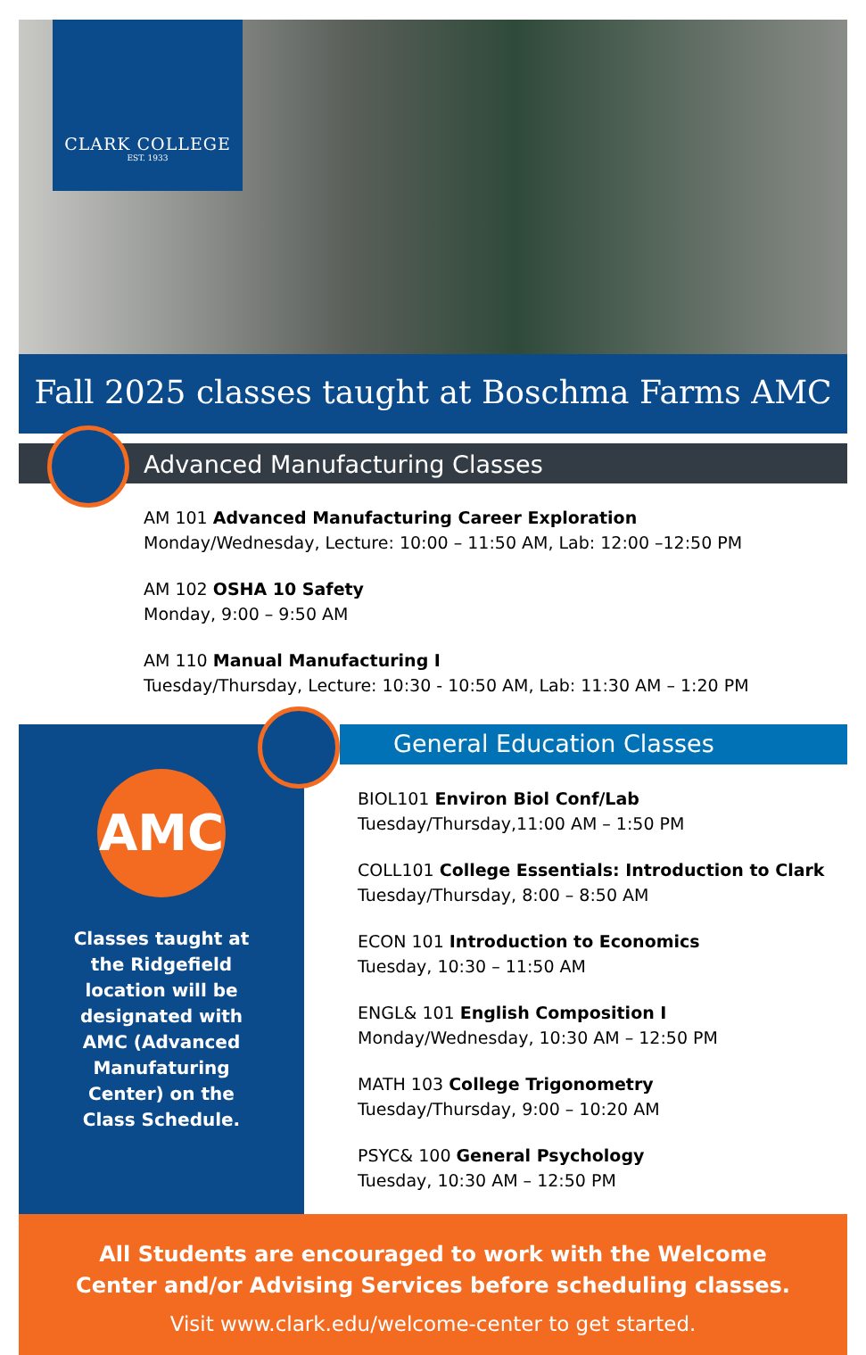CLARK COLLEGE
EST. 1933
Fall 2025 classes taught at Boschma Farms AMC
Advanced Manufacturing Classes
AM 101 Advanced Manufacturing Career Exploration
Monday/Wednesday, Lecture: 10:00 – 11:50 AM, Lab: 12:00 –12:50 PM
AM 102 OSHA 10 Safety
Monday, 9:00 – 9:50 AM
AM 110 Manual Manufacturing I
Tuesday/Thursday, Lecture: 10:30 - 10:50 AM, Lab: 11:30 AM – 1:20 PM
AMC
Classes taught at the Ridgefield location will be designated with AMC (Advanced Manufaturing Center) on the Class Schedule.
General Education Classes
BIOL101 Environ Biol Conf/Lab
Tuesday/Thursday,11:00 AM – 1:50 PM
COLL101 College Essentials: Introduction to Clark
Tuesday/Thursday, 8:00 – 8:50 AM
ECON 101 Introduction to Economics
Tuesday, 10:30 – 11:50 AM
ENGL& 101 English Composition I
Monday/Wednesday, 10:30 AM – 12:50 PM
MATH 103 College Trigonometry
Tuesday/Thursday, 9:00 – 10:20 AM
PSYC& 100 General Psychology
Tuesday, 10:30 AM – 12:50 PM
All Students are encouraged to work with the Welcome
Center and/or Advising Services before scheduling classes.
Visit www.clark.edu/welcome-center to get started.